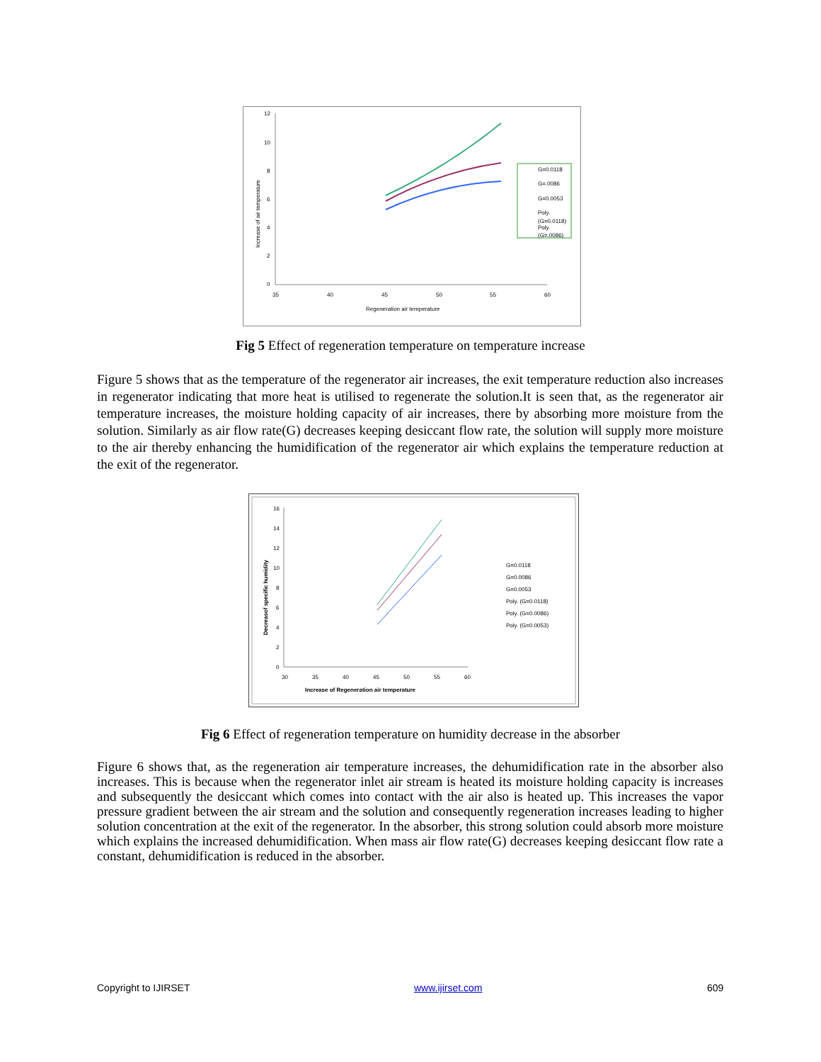12
10
8
6
4
2
0
35
40
45
50
55
60
Regeneration air temperature
Increase of air temperature
G=0.0118
G=.0086
G=0.0053
Poly.
(G=0.0118)
Poly.
(G=.0086)
Fig 5 Effect of regeneration temperature on temperature increase
Figure 5 shows that as the temperature of the regenerator air increases, the exit temperature reduction also increases in regenerator indicating that more heat is utilised to regenerate the solution.It is seen that, as the regenerator air temperature increases, the moisture holding capacity of air increases, there by absorbing more moisture from the solution. Similarly as air flow rate(G) decreases keeping desiccant flow rate, the solution will supply more moisture to the air thereby enhancing the humidification of the regenerator air which explains the temperature reduction at the exit of the regenerator.
16
14
12
10
8
6
4
2
0
30
35
40
45
50
55
60
Increase of Regeneration air temperature
Decreasof specific humidity
G=0.0118
G=0.0086
G=0.0053
Poly. (G=0.0118)
Poly. (G=0.0086)
Poly. (G=0.0053)
Fig 6 Effect of regeneration temperature on humidity decrease in the absorber
Figure 6 shows that, as the regeneration air temperature increases, the dehumidification rate in the absorber also increases. This is because when the regenerator inlet air stream is heated its moisture holding capacity is increases and subsequently the desiccant which comes into contact with the air also is heated up. This increases the vapor pressure gradient between the air stream and the solution and consequently regeneration increases leading to higher solution concentration at the exit of the regenerator. In the absorber, this strong solution could absorb more moisture which explains the increased dehumidification. When mass air flow rate(G) decreases keeping desiccant flow rate a constant, dehumidification is reduced in the absorber.
Copyright to IJIRSET www.ijirset.com 609